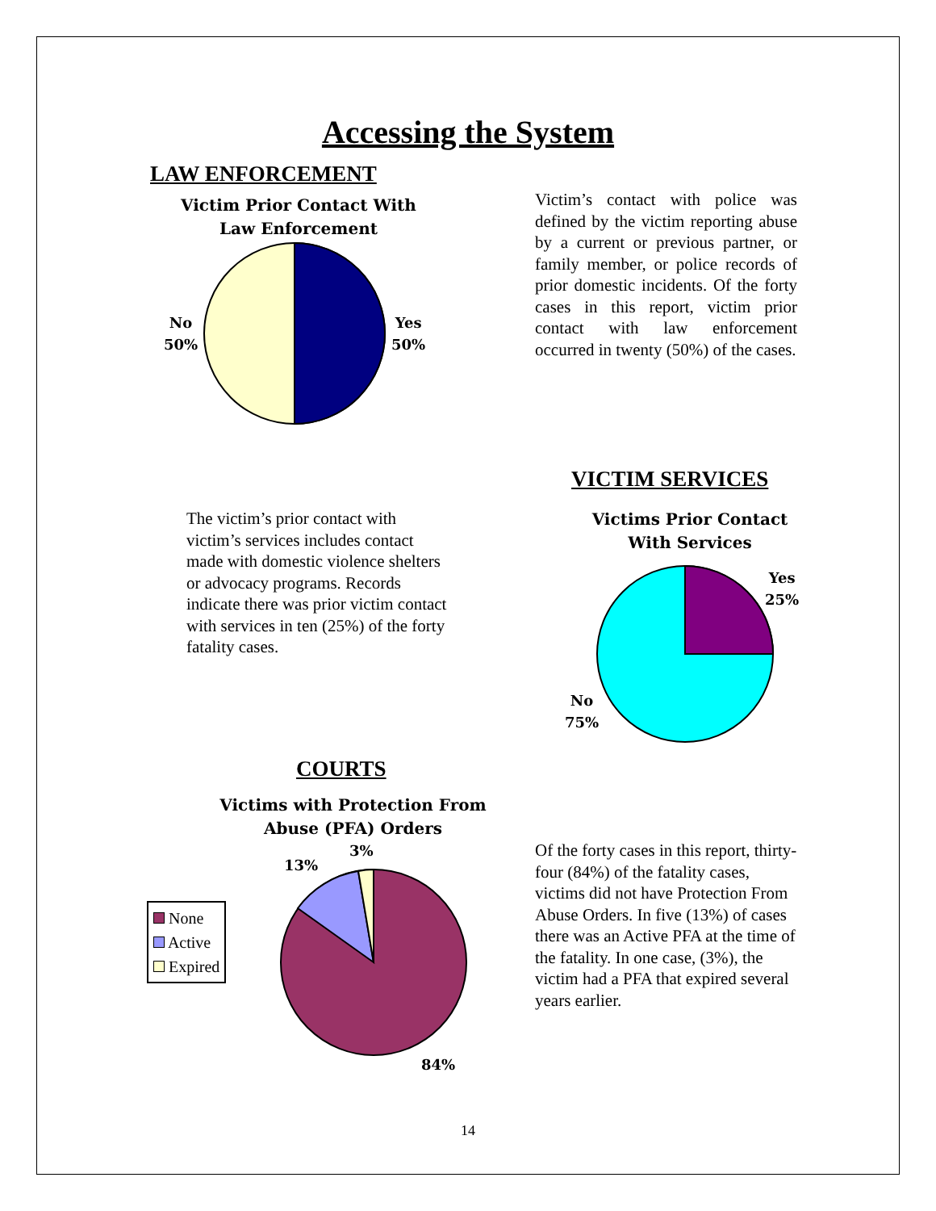Accessing the System
LAW ENFORCEMENT
Victim Prior Contact With
Law Enforcement
No
50%
Yes
50%
Victim’s contact with police was defined by the victim reporting abuse by a current or previous partner, or family member, or police records of prior domestic incidents. Of the forty cases in this report, victim prior contact with law enforcement occurred in twenty (50%) of the cases.
VICTIM SERVICES
The victim’s prior contact with victim’s services includes contact made with domestic violence shelters or advocacy programs. Records indicate there was prior victim contact with services in ten (25%) of the forty fatality cases.
Victims Prior Contact
With Services
Yes
25%
No
75%
COURTS
Victims with Protection From
Abuse (PFA) Orders
3%
13%
None
Active
Expired
84%
Of the forty cases in this report, thirty-four (84%) of the fatality cases, victims did not have Protection From Abuse Orders. In five (13%) of cases there was an Active PFA at the time of the fatality. In one case, (3%), the victim had a PFA that expired several years earlier.
14